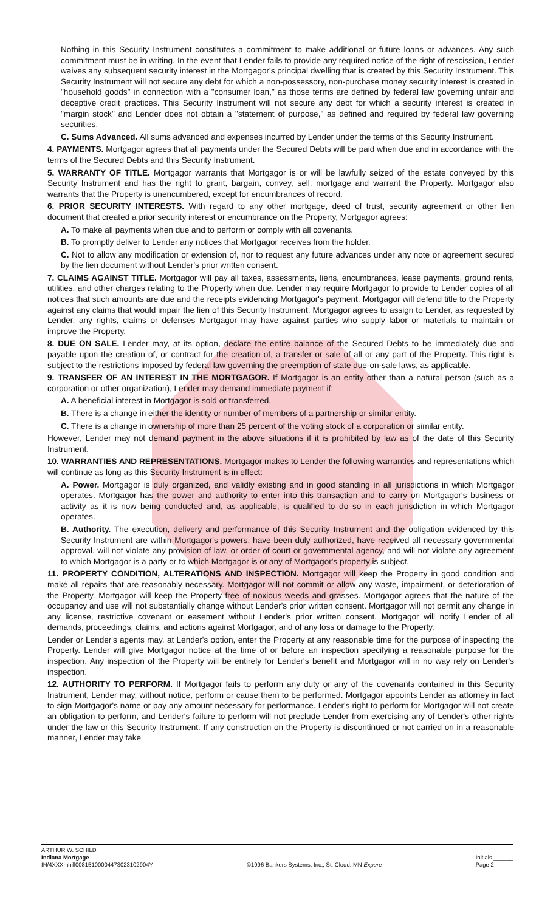Nothing in this Security Instrument constitutes a commitment to make additional or future loans or advances. Any such commitment must be in writing. In the event that Lender fails to provide any required notice of the right of rescission, Lender waives any subsequent security interest in the Mortgagor's principal dwelling that is created by this Security Instrument. This Security Instrument will not secure any debt for which a non-possessory, non-purchase money security interest is created in "household goods" in connection with a "consumer loan," as those terms are defined by federal law governing unfair and deceptive credit practices. This Security Instrument will not secure any debt for which a security interest is created in "margin stock" and Lender does not obtain a "statement of purpose," as defined and required by federal law governing securities.
C. Sums Advanced. All sums advanced and expenses incurred by Lender under the terms of this Security Instrument.
4. PAYMENTS. Mortgagor agrees that all payments under the Secured Debts will be paid when due and in accordance with the terms of the Secured Debts and this Security Instrument.
5. WARRANTY OF TITLE. Mortgagor warrants that Mortgagor is or will be lawfully seized of the estate conveyed by this Security Instrument and has the right to grant, bargain, convey, sell, mortgage and warrant the Property. Mortgagor also warrants that the Property is unencumbered, except for encumbrances of record.
6. PRIOR SECURITY INTERESTS. With regard to any other mortgage, deed of trust, security agreement or other lien document that created a prior security interest or encumbrance on the Property, Mortgagor agrees:
A. To make all payments when due and to perform or comply with all covenants.
B. To promptly deliver to Lender any notices that Mortgagor receives from the holder.
C. Not to allow any modification or extension of, nor to request any future advances under any note or agreement secured by the lien document without Lender's prior written consent.
7. CLAIMS AGAINST TITLE. Mortgagor will pay all taxes, assessments, liens, encumbrances, lease payments, ground rents, utilities, and other charges relating to the Property when due. Lender may require Mortgagor to provide to Lender copies of all notices that such amounts are due and the receipts evidencing Mortgagor's payment. Mortgagor will defend title to the Property against any claims that would impair the lien of this Security Instrument. Mortgagor agrees to assign to Lender, as requested by Lender, any rights, claims or defenses Mortgagor may have against parties who supply labor or materials to maintain or improve the Property.
8. DUE ON SALE. Lender may, at its option, declare the entire balance of the Secured Debts to be immediately due and payable upon the creation of, or contract for the creation of, a transfer or sale of all or any part of the Property. This right is subject to the restrictions imposed by federal law governing the preemption of state due-on-sale laws, as applicable.
9. TRANSFER OF AN INTEREST IN THE MORTGAGOR. If Mortgagor is an entity other than a natural person (such as a corporation or other organization), Lender may demand immediate payment if:
A. A beneficial interest in Mortgagor is sold or transferred.
B. There is a change in either the identity or number of members of a partnership or similar entity.
C. There is a change in ownership of more than 25 percent of the voting stock of a corporation or similar entity.
However, Lender may not demand payment in the above situations if it is prohibited by law as of the date of this Security Instrument.
10. WARRANTIES AND REPRESENTATIONS. Mortgagor makes to Lender the following warranties and representations which will continue as long as this Security Instrument is in effect:
A. Power. Mortgagor is duly organized, and validly existing and in good standing in all jurisdictions in which Mortgagor operates. Mortgagor has the power and authority to enter into this transaction and to carry on Mortgagor's business or activity as it is now being conducted and, as applicable, is qualified to do so in each jurisdiction in which Mortgagor operates.
B. Authority. The execution, delivery and performance of this Security Instrument and the obligation evidenced by this Security Instrument are within Mortgagor's powers, have been duly authorized, have received all necessary governmental approval, will not violate any provision of law, or order of court or governmental agency, and will not violate any agreement to which Mortgagor is a party or to which Mortgagor is or any of Mortgagor's property is subject.
11. PROPERTY CONDITION, ALTERATIONS AND INSPECTION. Mortgagor will keep the Property in good condition and make all repairs that are reasonably necessary. Mortgagor will not commit or allow any waste, impairment, or deterioration of the Property. Mortgagor will keep the Property free of noxious weeds and grasses. Mortgagor agrees that the nature of the occupancy and use will not substantially change without Lender's prior written consent. Mortgagor will not permit any change in any license, restrictive covenant or easement without Lender's prior written consent. Mortgagor will notify Lender of all demands, proceedings, claims, and actions against Mortgagor, and of any loss or damage to the Property.
Lender or Lender's agents may, at Lender's option, enter the Property at any reasonable time for the purpose of inspecting the Property. Lender will give Mortgagor notice at the time of or before an inspection specifying a reasonable purpose for the inspection. Any inspection of the Property will be entirely for Lender's benefit and Mortgagor will in no way rely on Lender's inspection.
12. AUTHORITY TO PERFORM. If Mortgagor fails to perform any duty or any of the covenants contained in this Security Instrument, Lender may, without notice, perform or cause them to be performed. Mortgagor appoints Lender as attorney in fact to sign Mortgagor's name or pay any amount necessary for performance. Lender's right to perform for Mortgagor will not create an obligation to perform, and Lender's failure to perform will not preclude Lender from exercising any of Lender's other rights under the law or this Security Instrument. If any construction on the Property is discontinued or not carried on in a reasonable manner, Lender may take
ARTHUR W. SCHILD
Indiana Mortgage
IN/4XXXmhill00815100004473023102904Y
©1996 Bankers Systems, Inc., St. Cloud, MN Expere
Initials ______
Page 2